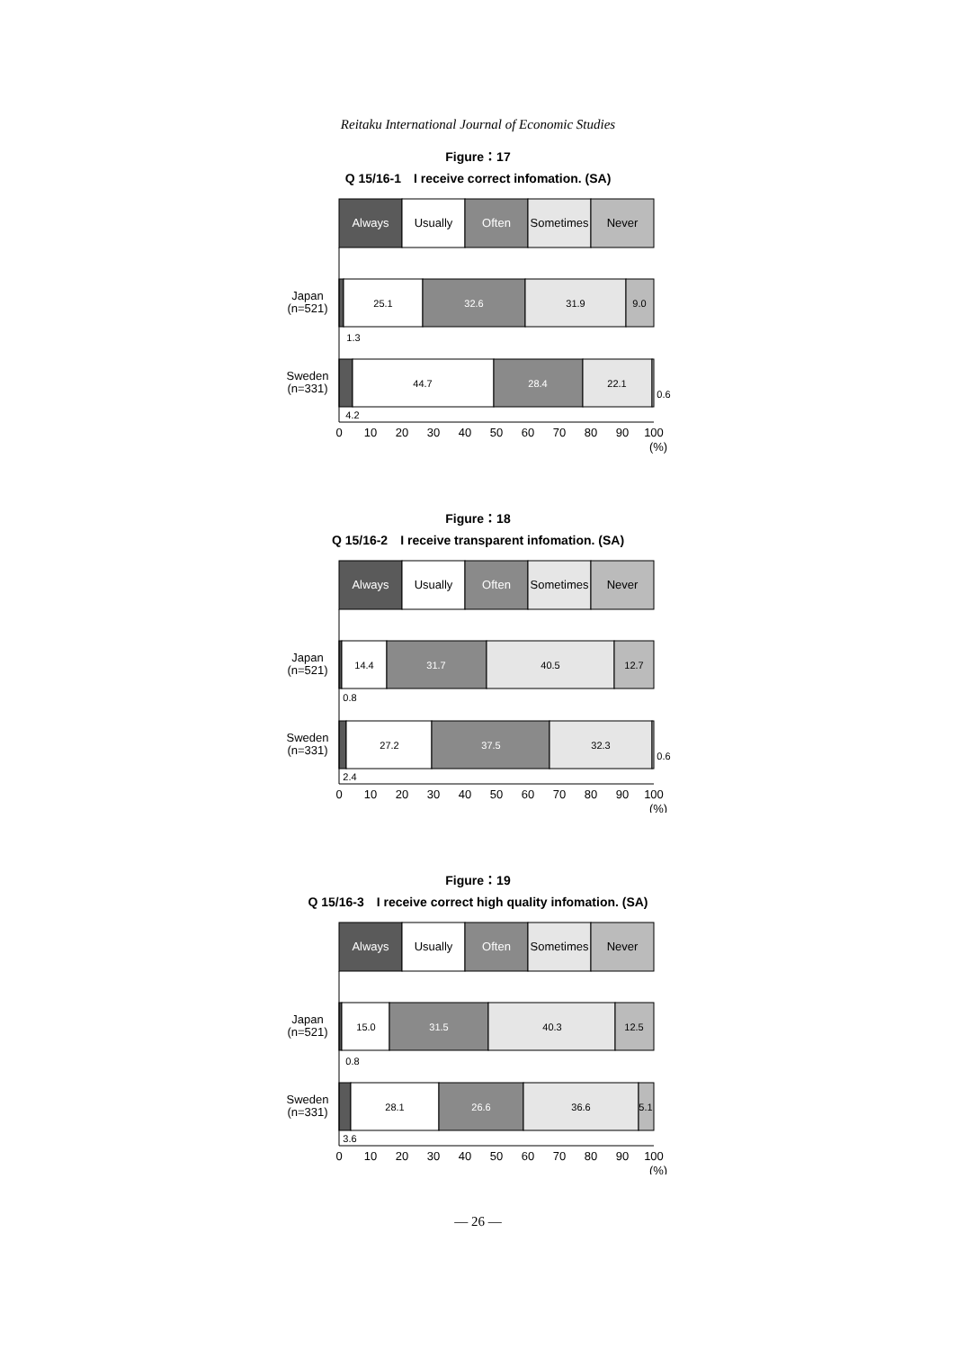Reitaku International Journal of Economic Studies
Figure：17
Q 15/16-1　I receive correct infomation. (SA)
Always
Usually
Often
Sometimes
Never
25.1
32.6
31.9
9.0
1.3
44.7
28.4
22.1
0.6
4.2
Japan
(n=521)
Sweden
(n=331)
0
10
20
30
40
50
60
70
80
90
100
(%)
Figure：18
Q 15/16-2　I receive transparent infomation. (SA)
Always
Usually
Often
Sometimes
Never
14.4
31.7
40.5
12.7
0.8
27.2
37.5
32.3
0.6
2.4
Japan
(n=521)
Sweden
(n=331)
0
10
20
30
40
50
60
70
80
90
100
(%)
Figure：19
Q 15/16-3　I receive correct high quality infomation. (SA)
Always
Usually
Often
Sometimes
Never
15.0
31.5
40.3
12.5
0.8
28.1
26.6
36.6
5.1
3.6
Japan
(n=521)
Sweden
(n=331)
0
10
20
30
40
50
60
70
80
90
100
(%)
— 26 —